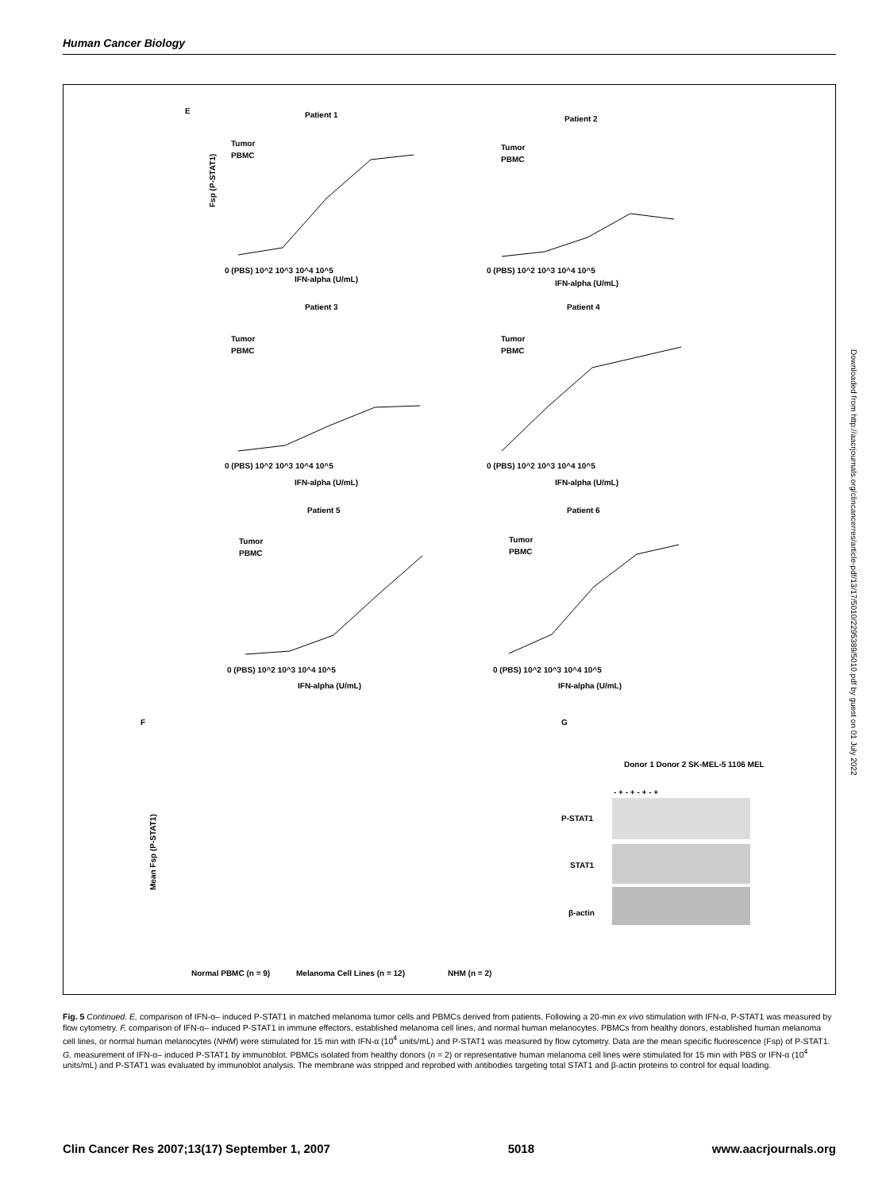Human Cancer Biology
E
Patient 1
Patient 2
Patient 3
Patient 4
Patient 5
Patient 6
IFN-alpha (U/mL)
IFN-alpha (U/mL)
IFN-alpha (U/mL)
IFN-alpha (U/mL)
IFN-alpha (U/mL)
IFN-alpha (U/mL)
0 (PBS) 10^2 10^3 10^4 10^5
0 (PBS) 10^2 10^3 10^4 10^5
0 (PBS) 10^2 10^3 10^4 10^5
0 (PBS) 10^2 10^3 10^4 10^5
0 (PBS) 10^2 10^3 10^4 10^5
0 (PBS) 10^2 10^3 10^4 10^5
Tumor
PBMC
Tumor
PBMC
Tumor
PBMC
Tumor
PBMC
Tumor
PBMC
Tumor
PBMC
Fsp (P-STAT1)
F
G
Normal PBMC (n = 9)
Melanoma Cell Lines (n = 12)
NHM (n = 2)
Mean Fsp (P-STAT1)
Donor 1 Donor 2 SK-MEL-5 1106 MEL
- + - + - + - +
P-STAT1
STAT1
β-actin
Downloaded from http://aacrjournals.org/clincancerres/article-pdf/13/17/5010/2295389/5010.pdf by guest on 01 July 2022
Fig. 5 Continued. E, comparison of IFN-α– induced P-STAT1 in matched melanoma tumor cells and PBMCs derived from patients. Following a 20-min ex vivo stimulation with IFN-α, P-STAT1 was measured by flow cytometry. F, comparison of IFN-α– induced P-STAT1 in immune effectors, established melanoma cell lines, and normal human melanocytes. PBMCs from healthy donors, established human melanoma cell lines, or normal human melanocytes (NHM) were stimulated for 15 min with IFN-α (10<sup>4</sup> units/mL) and P-STAT1 was measured by flow cytometry. Data are the mean specific fluorescence (Fsp) of P-STAT1. G, measurement of IFN-α– induced P-STAT1 by immunoblot. PBMCs isolated from healthy donors (n = 2) or representative human melanoma cell lines were stimulated for 15 min with PBS or IFN-α (10<sup>4</sup> units/mL) and P-STAT1 was evaluated by immunoblot analysis. The membrane was stripped and reprobed with antibodies targeting total STAT1 and β-actin proteins to control for equal loading.
Clin Cancer Res 2007;13(17) September 1, 2007 5018 www.aacrjournals.org